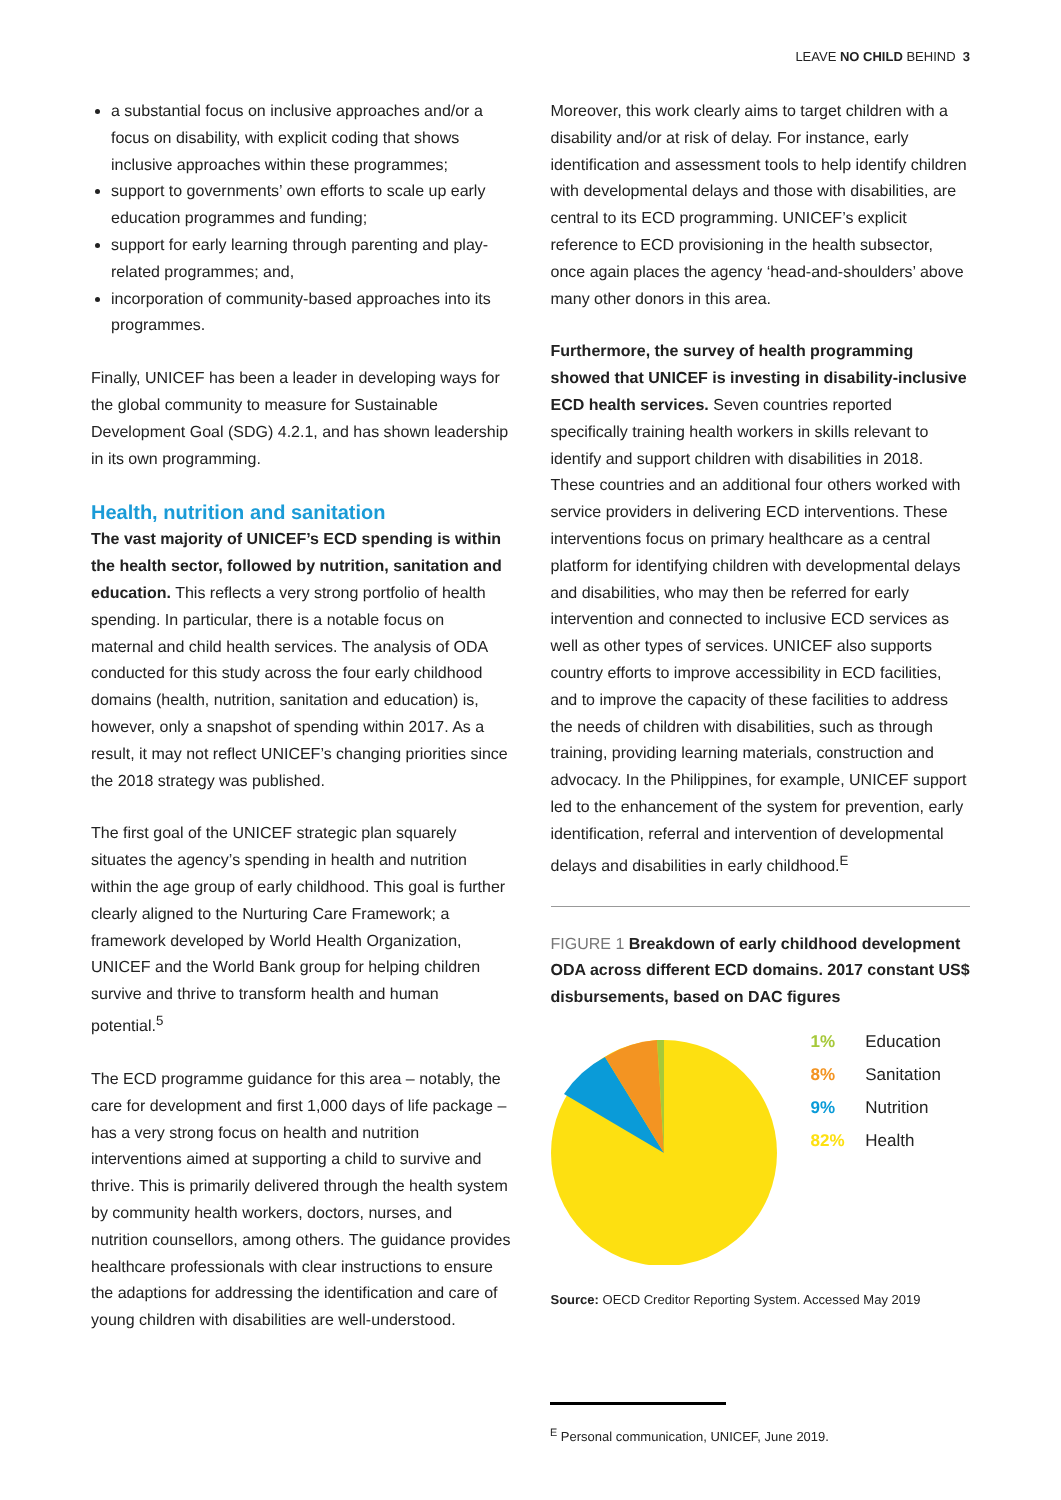LEAVE NO CHILD BEHIND 3
a substantial focus on inclusive approaches and/or a focus on disability, with explicit coding that shows inclusive approaches within these programmes;
support to governments’ own efforts to scale up early education programmes and funding;
support for early learning through parenting and play-related programmes; and,
incorporation of community-based approaches into its programmes.
Finally, UNICEF has been a leader in developing ways for the global community to measure for Sustainable Development Goal (SDG) 4.2.1, and has shown leadership in its own programming.
Health, nutrition and sanitation
The vast majority of UNICEF’s ECD spending is within the health sector, followed by nutrition, sanitation and education. This reflects a very strong portfolio of health spending. In particular, there is a notable focus on maternal and child health services. The analysis of ODA conducted for this study across the four early childhood domains (health, nutrition, sanitation and education) is, however, only a snapshot of spending within 2017. As a result, it may not reflect UNICEF’s changing priorities since the 2018 strategy was published.
The first goal of the UNICEF strategic plan squarely situates the agency’s spending in health and nutrition within the age group of early childhood. This goal is further clearly aligned to the Nurturing Care Framework; a framework developed by World Health Organization, UNICEF and the World Bank group for helping children survive and thrive to transform health and human potential.<sup>5</sup>
The ECD programme guidance for this area – notably, the care for development and first 1,000 days of life package – has a very strong focus on health and nutrition interventions aimed at supporting a child to survive and thrive. This is primarily delivered through the health system by community health workers, doctors, nurses, and nutrition counsellors, among others. The guidance provides healthcare professionals with clear instructions to ensure the adaptions for addressing the identification and care of young children with disabilities are well-understood.
Moreover, this work clearly aims to target children with a disability and/or at risk of delay. For instance, early identification and assessment tools to help identify children with developmental delays and those with disabilities, are central to its ECD programming. UNICEF’s explicit reference to ECD provisioning in the health subsector, once again places the agency ‘head-and-shoulders’ above many other donors in this area.
Furthermore, the survey of health programming showed that UNICEF is investing in disability-inclusive ECD health services. Seven countries reported specifically training health workers in skills relevant to identify and support children with disabilities in 2018. These countries and an additional four others worked with service providers in delivering ECD interventions. These interventions focus on primary healthcare as a central platform for identifying children with developmental delays and disabilities, who may then be referred for early intervention and connected to inclusive ECD services as well as other types of services. UNICEF also supports country efforts to improve accessibility in ECD facilities, and to improve the capacity of these facilities to address the needs of children with disabilities, such as through training, providing learning materials, construction and advocacy. In the Philippines, for example, UNICEF support led to the enhancement of the system for prevention, early identification, referral and intervention of developmental delays and disabilities in early childhood.<sup>E</sup>
FIGURE 1 Breakdown of early childhood development ODA across different ECD domains. 2017 constant US$ disbursements, based on DAC figures
1% Education
8% Sanitation
9% Nutrition
82% Health
Source: OECD Creditor Reporting System. Accessed May 2019
<sup>E</sup> Personal communication, UNICEF, June 2019.